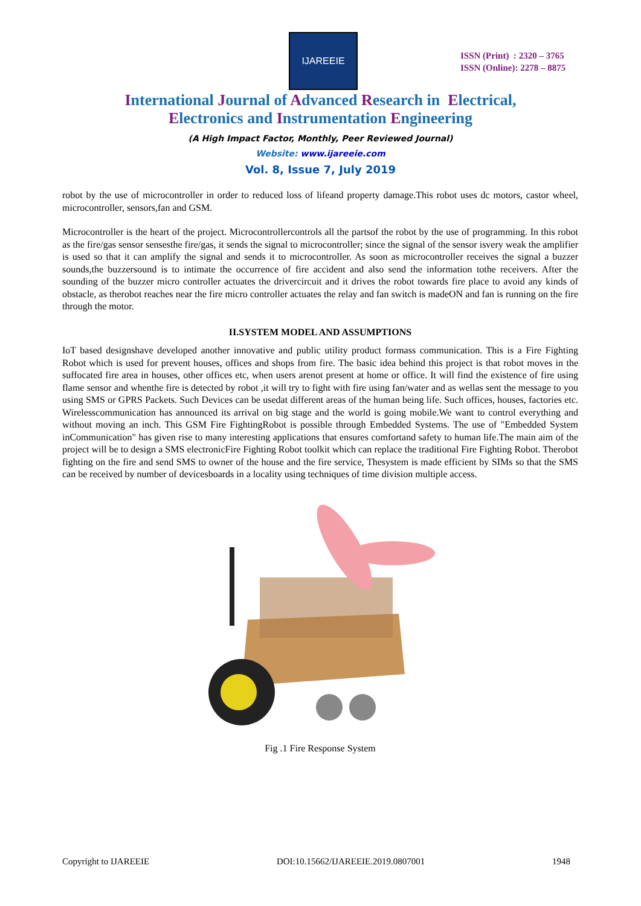IJAREEIE
ISSN (Print) : 2320 – 3765
ISSN (Online): 2278 – 8875
International Journal of Advanced Research in Electrical,
Electronics and Instrumentation Engineering
(A High Impact Factor, Monthly, Peer Reviewed Journal)
Website: www.ijareeie.com
Vol. 8, Issue 7, July 2019
robot by the use of microcontroller in order to reduced loss of lifeand property damage.This robot uses dc motors, castor wheel, microcontroller, sensors,fan and GSM.
Microcontroller is the heart of the project. Microcontrollercontrols all the partsof the robot by the use of programming. In this robot as the fire/gas sensor sensesthe fire/gas, it sends the signal to microcontroller; since the signal of the sensor isvery weak the amplifier is used so that it can amplify the signal and sends it to microcontroller. As soon as microcontroller receives the signal a buzzer sounds,the buzzersound is to intimate the occurrence of fire accident and also send the information tothe receivers. After the sounding of the buzzer micro controller actuates the drivercircuit and it drives the robot towards fire place to avoid any kinds of obstacle, as therobot reaches near the fire micro controller actuates the relay and fan switch is madeON and fan is running on the fire through the motor.
II.SYSTEM MODEL AND ASSUMPTIONS
IoT based designshave developed another innovative and public utility product formass communication. This is a Fire Fighting Robot which is used for prevent houses, offices and shops from fire. The basic idea behind this project is that robot moves in the suffocated fire area in houses, other offices etc, when users arenot present at home or office. It will find the existence of fire using flame sensor and whenthe fire is detected by robot ,it will try to fight with fire using fan/water and as wellas sent the message to you using SMS or GPRS Packets. Such Devices can be usedat different areas of the human being life. Such offices, houses, factories etc. Wirelesscommunication has announced its arrival on big stage and the world is going mobile.We want to control everything and without moving an inch. This GSM Fire FightingRobot is possible through Embedded Systems. The use of "Embedded System inCommunication" has given rise to many interesting applications that ensures comfortand safety to human life.The main aim of the project will be to design a SMS electronicFire Fighting Robot toolkit which can replace the traditional Fire Fighting Robot. Therobot fighting on the fire and send SMS to owner of the house and the fire service, Thesystem is made efficient by SIMs so that the SMS can be received by number of devicesboards in a locality using techniques of time division multiple access.
Fig .1 Fire Response System
Copyright to IJAREEIE DOI:10.15662/IJAREEIE.2019.0807001 1948